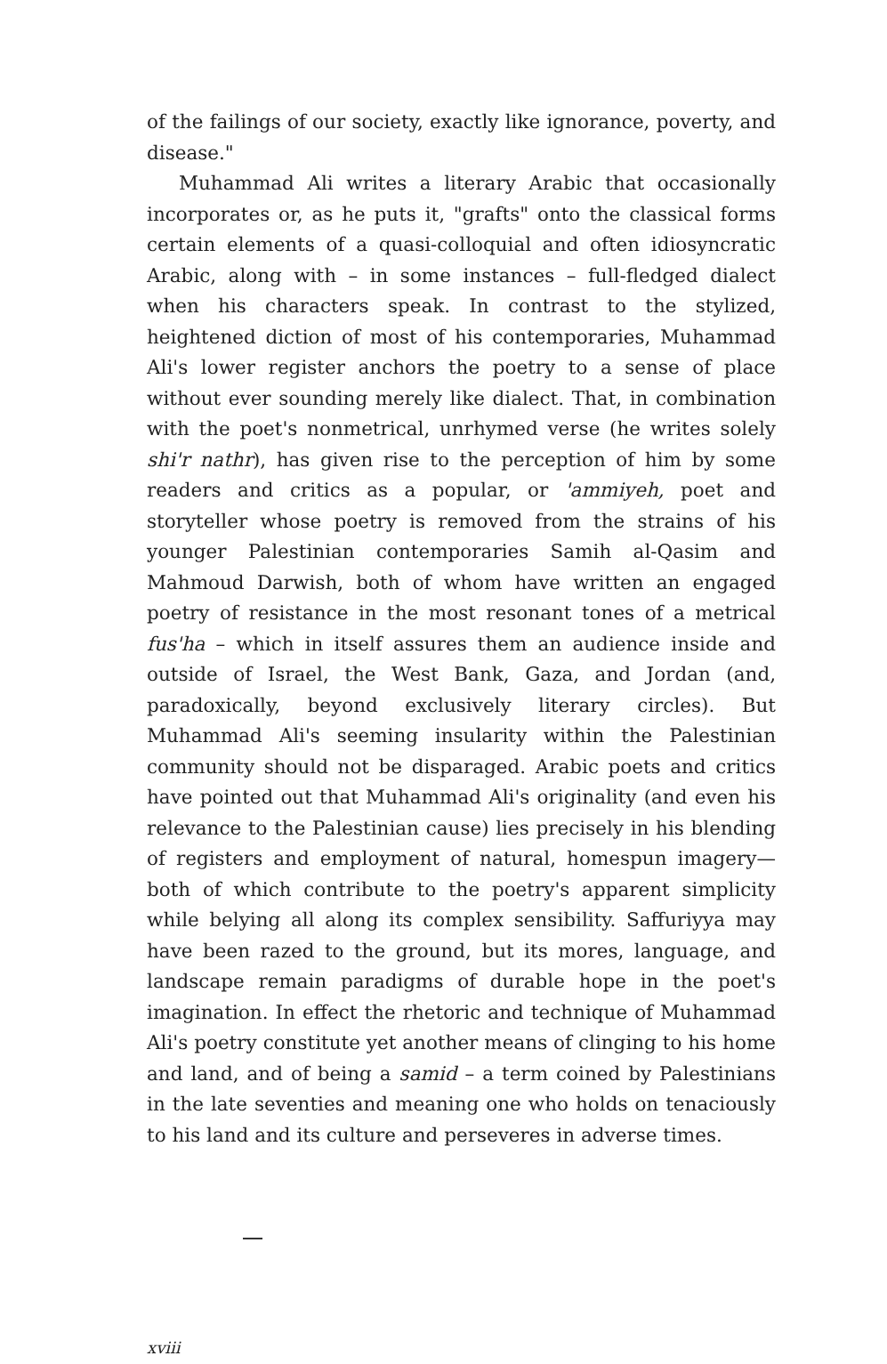of the failings of our society, exactly like ignorance, poverty, and disease."
Muhammad Ali writes a literary Arabic that occasionally incorporates or, as he puts it, "grafts" onto the classical forms certain elements of a quasi-colloquial and often idiosyncratic Arabic, along with – in some instances – full-fledged dialect when his characters speak. In contrast to the stylized, heightened diction of most of his contemporaries, Muhammad Ali's lower register anchors the poetry to a sense of place without ever sounding merely like dialect. That, in combination with the poet's nonmetrical, unrhymed verse (he writes solely shi'r nathr), has given rise to the perception of him by some readers and critics as a popular, or 'ammiyeh, poet and storyteller whose poetry is removed from the strains of his younger Palestinian contemporaries Samih al-Qasim and Mahmoud Darwish, both of whom have written an engaged poetry of resistance in the most resonant tones of a metrical fus'ha – which in itself assures them an audience inside and outside of Israel, the West Bank, Gaza, and Jordan (and, paradoxically, beyond exclusively literary circles). But Muhammad Ali's seeming insularity within the Palestinian community should not be disparaged. Arabic poets and critics have pointed out that Muhammad Ali's originality (and even his relevance to the Palestinian cause) lies precisely in his blending of registers and employment of natural, homespun imagery—both of which contribute to the poetry's apparent simplicity while belying all along its complex sensibility. Saffuriyya may have been razed to the ground, but its mores, language, and landscape remain paradigms of durable hope in the poet's imagination. In effect the rhetoric and technique of Muhammad Ali's poetry constitute yet another means of clinging to his home and land, and of being a samid – a term coined by Palestinians in the late seventies and meaning one who holds on tenaciously to his land and its culture and perseveres in adverse times.
xviii